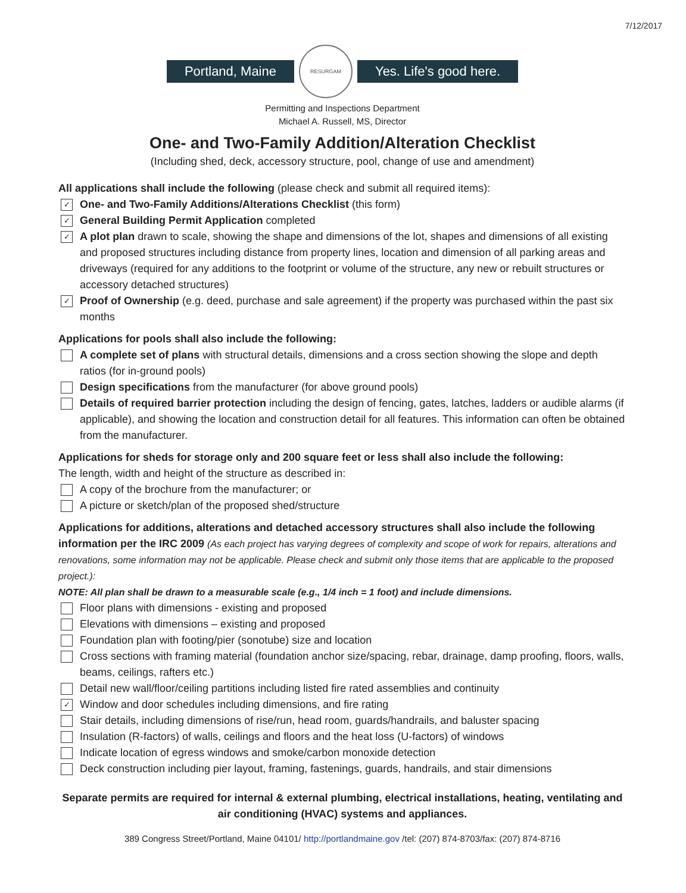7/12/2017
Portland, Maine
RESURGAM
Yes. Life's good here.
Permitting and Inspections Department
Michael A. Russell, MS, Director
One- and Two-Family Addition/Alteration Checklist
(Including shed, deck, accessory structure, pool, change of use and amendment)
All applications shall include the following (please check and submit all required items):
✓
One- and Two-Family Additions/Alterations Checklist (this form)
✓
General Building Permit Application completed
✓
A plot plan drawn to scale, showing the shape and dimensions of the lot, shapes and dimensions of all existing and proposed structures including distance from property lines, location and dimension of all parking areas and driveways (required for any additions to the footprint or volume of the structure, any new or rebuilt structures or accessory detached structures)
✓
Proof of Ownership (e.g. deed, purchase and sale agreement) if the property was purchased within the past six months
Applications for pools shall also include the following:
A complete set of plans with structural details, dimensions and a cross section showing the slope and depth ratios (for in-ground pools)
Design specifications from the manufacturer (for above ground pools)
Details of required barrier protection including the design of fencing, gates, latches, ladders or audible alarms (if applicable), and showing the location and construction detail for all features. This information can often be obtained from the manufacturer.
Applications for sheds for storage only and 200 square feet or less shall also include the following:
The length, width and height of the structure as described in:
A copy of the brochure from the manufacturer; or
A picture or sketch/plan of the proposed shed/structure
Applications for additions, alterations and detached accessory structures shall also include the following information per the IRC 2009 (As each project has varying degrees of complexity and scope of work for repairs, alterations and renovations, some information may not be applicable. Please check and submit only those items that are applicable to the proposed project.):
NOTE: All plan shall be drawn to a measurable scale (e.g., 1/4 inch = 1 foot) and include dimensions.
Floor plans with dimensions - existing and proposed
Elevations with dimensions – existing and proposed
Foundation plan with footing/pier (sonotube) size and location
Cross sections with framing material (foundation anchor size/spacing, rebar, drainage, damp proofing, floors, walls, beams, ceilings, rafters etc.)
Detail new wall/floor/ceiling partitions including listed fire rated assemblies and continuity
✓
Window and door schedules including dimensions, and fire rating
Stair details, including dimensions of rise/run, head room, guards/handrails, and baluster spacing
Insulation (R-factors) of walls, ceilings and floors and the heat loss (U-factors) of windows
Indicate location of egress windows and smoke/carbon monoxide detection
Deck construction including pier layout, framing, fastenings, guards, handrails, and stair dimensions
Separate permits are required for internal & external plumbing, electrical installations, heating, ventilating and air conditioning (HVAC) systems and appliances.
389 Congress Street/Portland, Maine 04101/ http://portlandmaine.gov /tel: (207) 874-8703/fax: (207) 874-8716